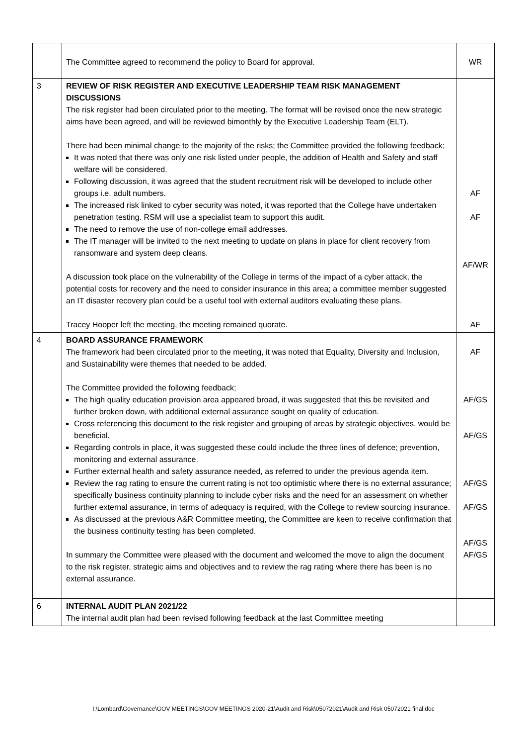| | The Committee agreed to recommend the policy to Board for approval. | WR |
| 3 | REVIEW OF RISK REGISTER AND EXECUTIVE LEADERSHIP TEAM RISK MANAGEMENT DISCUSSIONS The risk register had been circulated prior to the meeting. The format will be revised once the new strategic aims have been agreed, and will be reviewed bimonthly by the Executive Leadership Team (ELT). There had been minimal change to the majority of the risks; the Committee provided the following feedback; It was noted that there was only one risk listed under people, the addition of Health and Safety and staff welfare will be considered. Following discussion, it was agreed that the student recruitment risk will be developed to include other groups i.e. adult numbers. The increased risk linked to cyber security was noted, it was reported that the College have undertaken penetration testing. RSM will use a specialist team to support this audit. The need to remove the use of non-college email addresses. The IT manager will be invited to the next meeting to update on plans in place for client recovery from ransomware and system deep cleans. A discussion took place on the vulnerability of the College in terms of the impact of a cyber attack, the potential costs for recovery and the need to consider insurance in this area; a committee member suggested an IT disaster recovery plan could be a useful tool with external auditors evaluating these plans. Tracey Hooper left the meeting, the meeting remained quorate. | AF AF AF/WR AF |
| 4 | BOARD ASSURANCE FRAMEWORK The framework had been circulated prior to the meeting, it was noted that Equality, Diversity and Inclusion, and Sustainability were themes that needed to be added. The Committee provided the following feedback; The high quality education provision area appeared broad, it was suggested that this be revisited and further broken down, with additional external assurance sought on quality of education. Cross referencing this document to the risk register and grouping of areas by strategic objectives, would be beneficial. Regarding controls in place, it was suggested these could include the three lines of defence; prevention, monitoring and external assurance. Further external health and safety assurance needed, as referred to under the previous agenda item. Review the rag rating to ensure the current rating is not too optimistic where there is no external assurance; specifically business continuity planning to include cyber risks and the need for an assessment on whether further external assurance, in terms of adequacy is required, with the College to review sourcing insurance. As discussed at the previous A&R Committee meeting, the Committee are keen to receive confirmation that the business continuity testing has been completed. In summary the Committee were pleased with the document and welcomed the move to align the document to the risk register, strategic aims and objectives and to review the rag rating where there has been is no external assurance. | AF AF/GS AF/GS AF/GS AF/GS AF/GS AF/GS |
| 6 | INTERNAL AUDIT PLAN 2021/22 The internal audit plan had been revised following feedback at the last Committee meeting | |
I:\Lombard\Governance\GOV MEETINGS\GOV MEETINGS 2020-21\Audit and Risk\05072021\Audit and Risk 05072021 final.doc